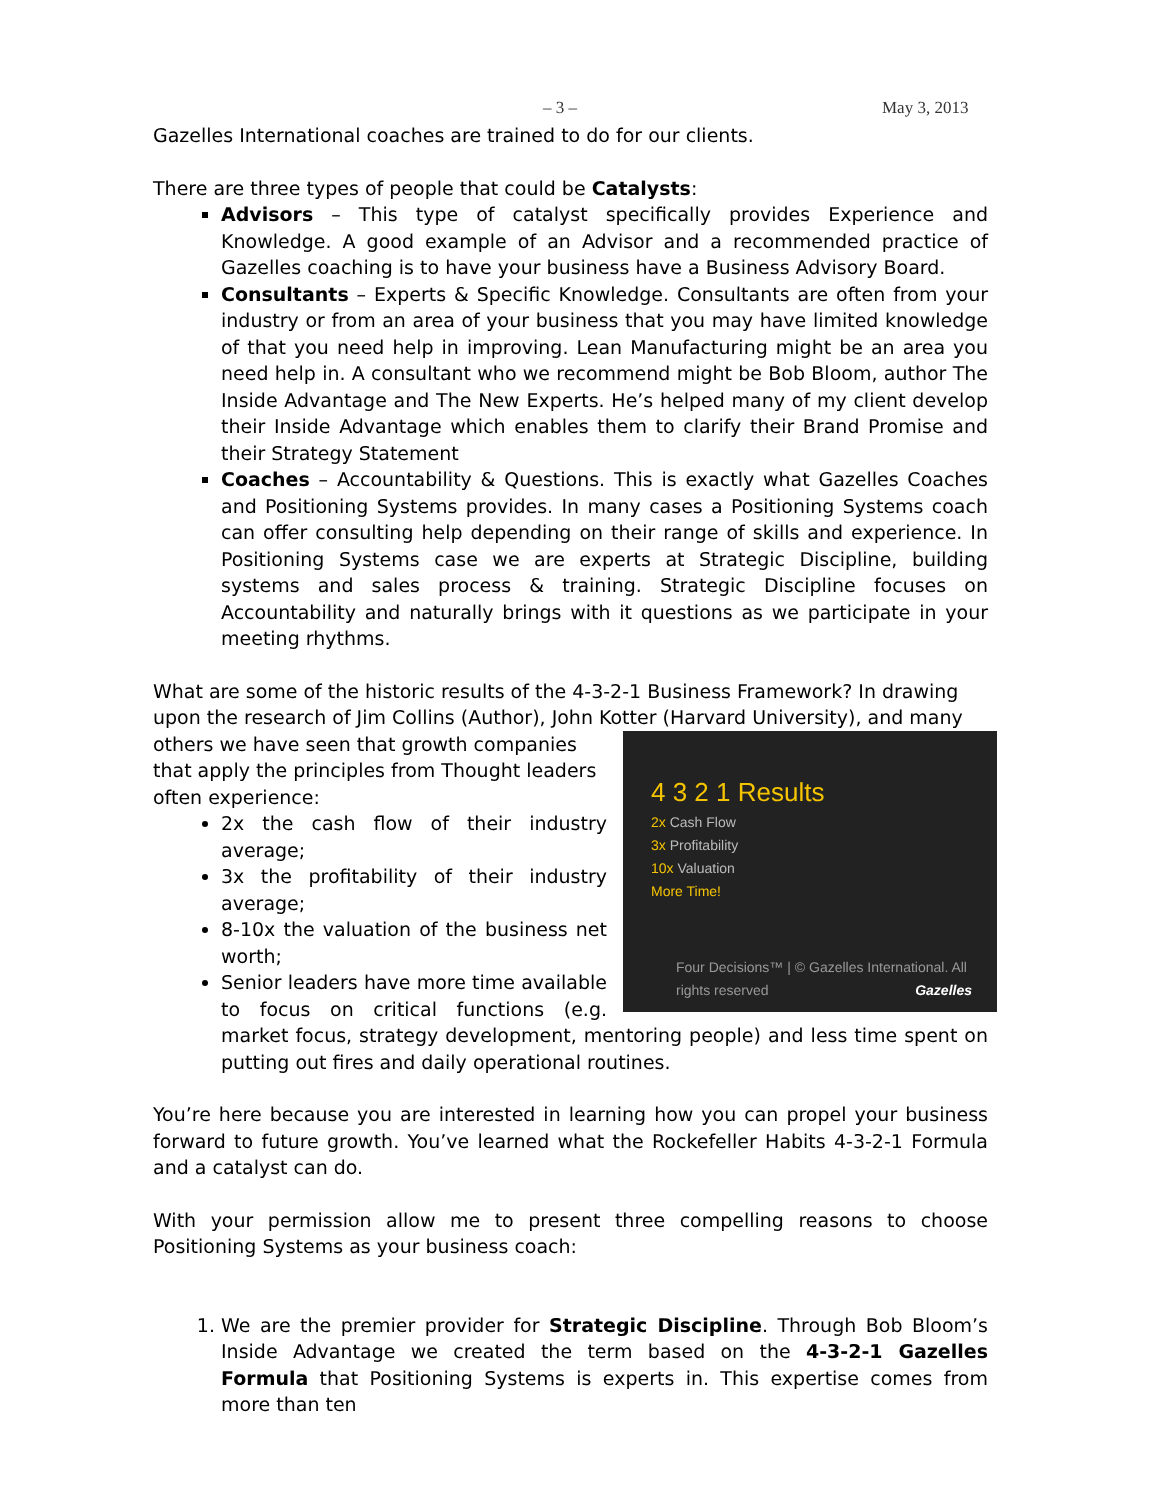– 3 – May 3, 2013
Gazelles International coaches are trained to do for our clients.
There are three types of people that could be Catalysts:
Advisors – This type of catalyst specifically provides Experience and Knowledge. A good example of an Advisor and a recommended practice of Gazelles coaching is to have your business have a Business Advisory Board.
Consultants – Experts & Specific Knowledge. Consultants are often from your industry or from an area of your business that you may have limited knowledge of that you need help in improving. Lean Manufacturing might be an area you need help in. A consultant who we recommend might be Bob Bloom, author The Inside Advantage and The New Experts. He’s helped many of my client develop their Inside Advantage which enables them to clarify their Brand Promise and their Strategy Statement
Coaches – Accountability & Questions. This is exactly what Gazelles Coaches and Positioning Systems provides. In many cases a Positioning Systems coach can offer consulting help depending on their range of skills and experience. In Positioning Systems case we are experts at Strategic Discipline, building systems and sales process & training. Strategic Discipline focuses on Accountability and naturally brings with it questions as we participate in your meeting rhythms.
What are some of the historic results of the 4-3-2-1 Business Framework? In drawing upon the research of Jim Collins (Author), John Kotter (Harvard University), and many
4 3 2 1 Results
2x Cash Flow
3x Profitability
10x Valuation
More Time!
Four Decisions™ | © Gazelles International. All rights reserved
Gazelles
others we have seen that growth companies that apply the principles from Thought leaders often experience:
2x the cash flow of their industry average;
3x the profitability of their industry average;
8-10x the valuation of the business net worth;
Senior leaders have more time available to focus on critical functions (e.g. market focus, strategy development, mentoring people) and less time spent on putting out fires and daily operational routines.
You’re here because you are interested in learning how you can propel your business forward to future growth. You’ve learned what the Rockefeller Habits 4-3-2-1 Formula and a catalyst can do.
With your permission allow me to present three compelling reasons to choose Positioning Systems as your business coach:
1. We are the premier provider for Strategic Discipline. Through Bob Bloom’s Inside Advantage we created the term based on the 4-3-2-1 Gazelles Formula that Positioning Systems is experts in. This expertise comes from more than ten